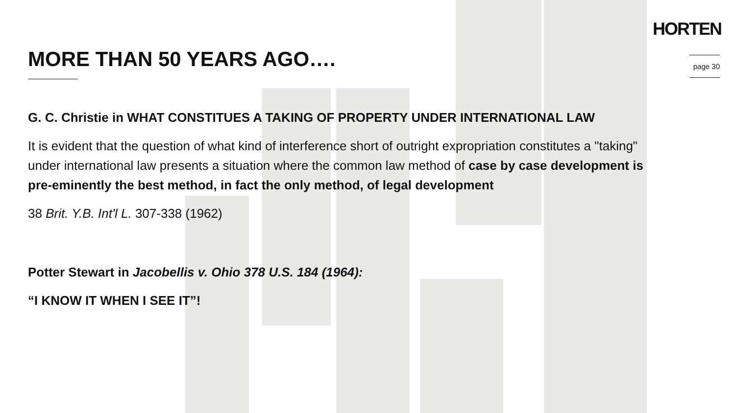HORTEN
page 30
MORE THAN 50 YEARS AGO….
G. C. Christie in WHAT CONSTITUES A TAKING OF PROPERTY UNDER INTERNATIONAL LAW
It is evident that the question of what kind of interference short of outright expropriation constitutes a "taking" under international law presents a situation where the common law method of case by case development is pre-eminently the best method, in fact the only method, of legal development
38 Brit. Y.B. Int'l L. 307-338 (1962)
Potter Stewart in Jacobellis v. Ohio 378 U.S. 184 (1964):
“I KNOW IT WHEN I SEE IT”!